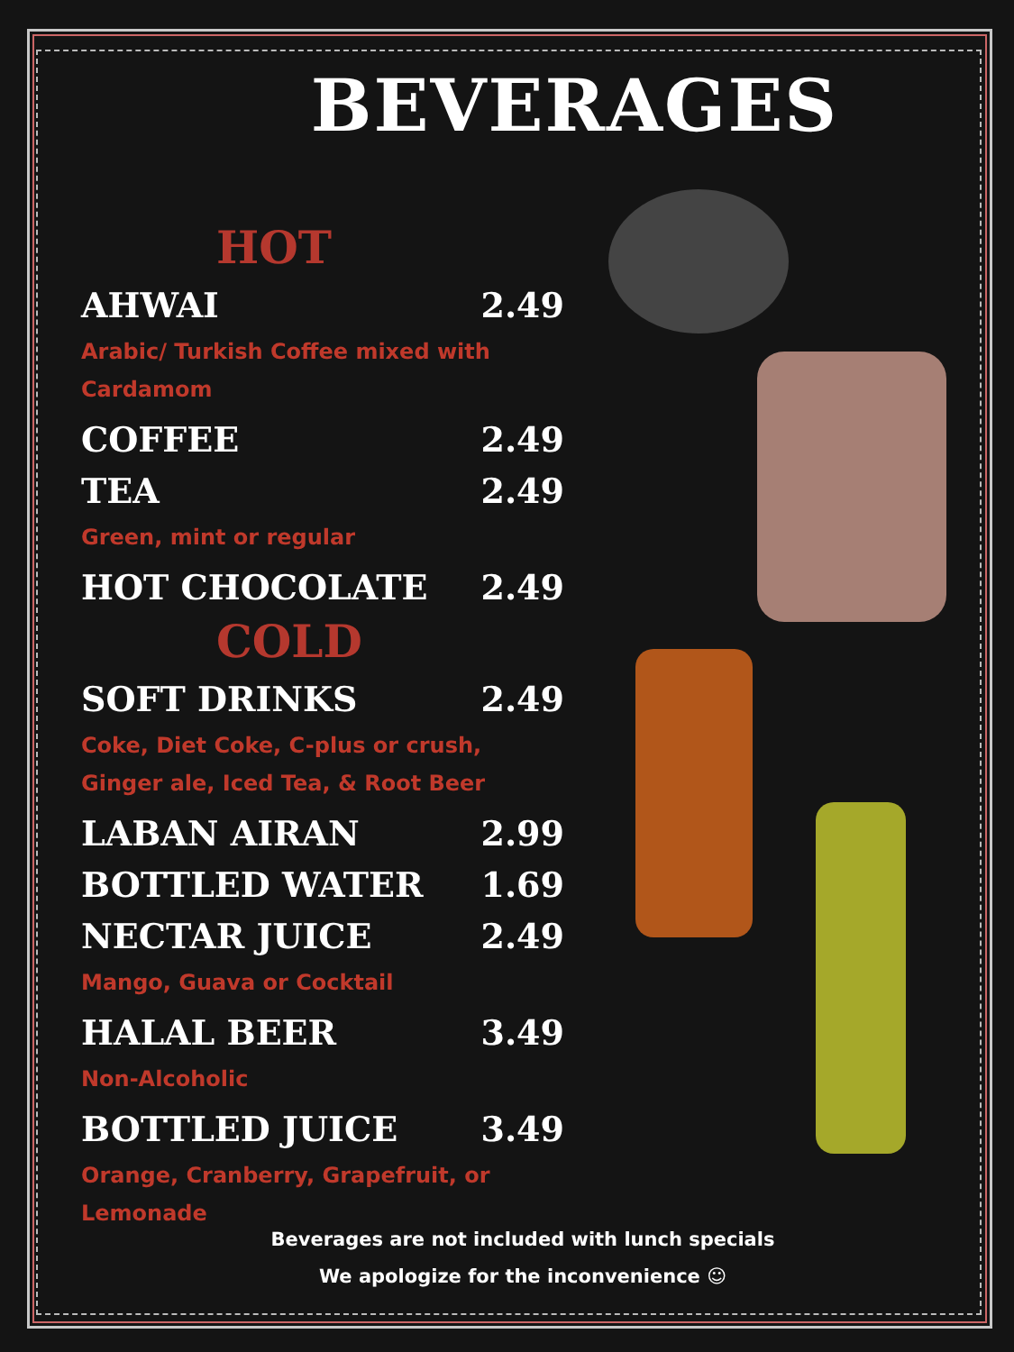BEVERAGES
HOT
AHWAI 2.49
Arabic/ Turkish Coffee mixed with
Cardamom
COFFEE 2.49
TEA 2.49
Green, mint or regular
HOT CHOCOLATE 2.49
COLD
SOFT DRINKS 2.49
Coke, Diet Coke, C-plus or crush,
Ginger ale, Iced Tea, & Root Beer
LABAN AIRAN 2.99
BOTTLED WATER 1.69
NECTAR JUICE 2.49
Mango, Guava or Cocktail
HALAL BEER 3.49
Non-Alcoholic
BOTTLED JUICE 3.49
Orange, Cranberry, Grapefruit, or Lemonade
Beverages are not included with lunch specials
We apologize for the inconvenience ☺